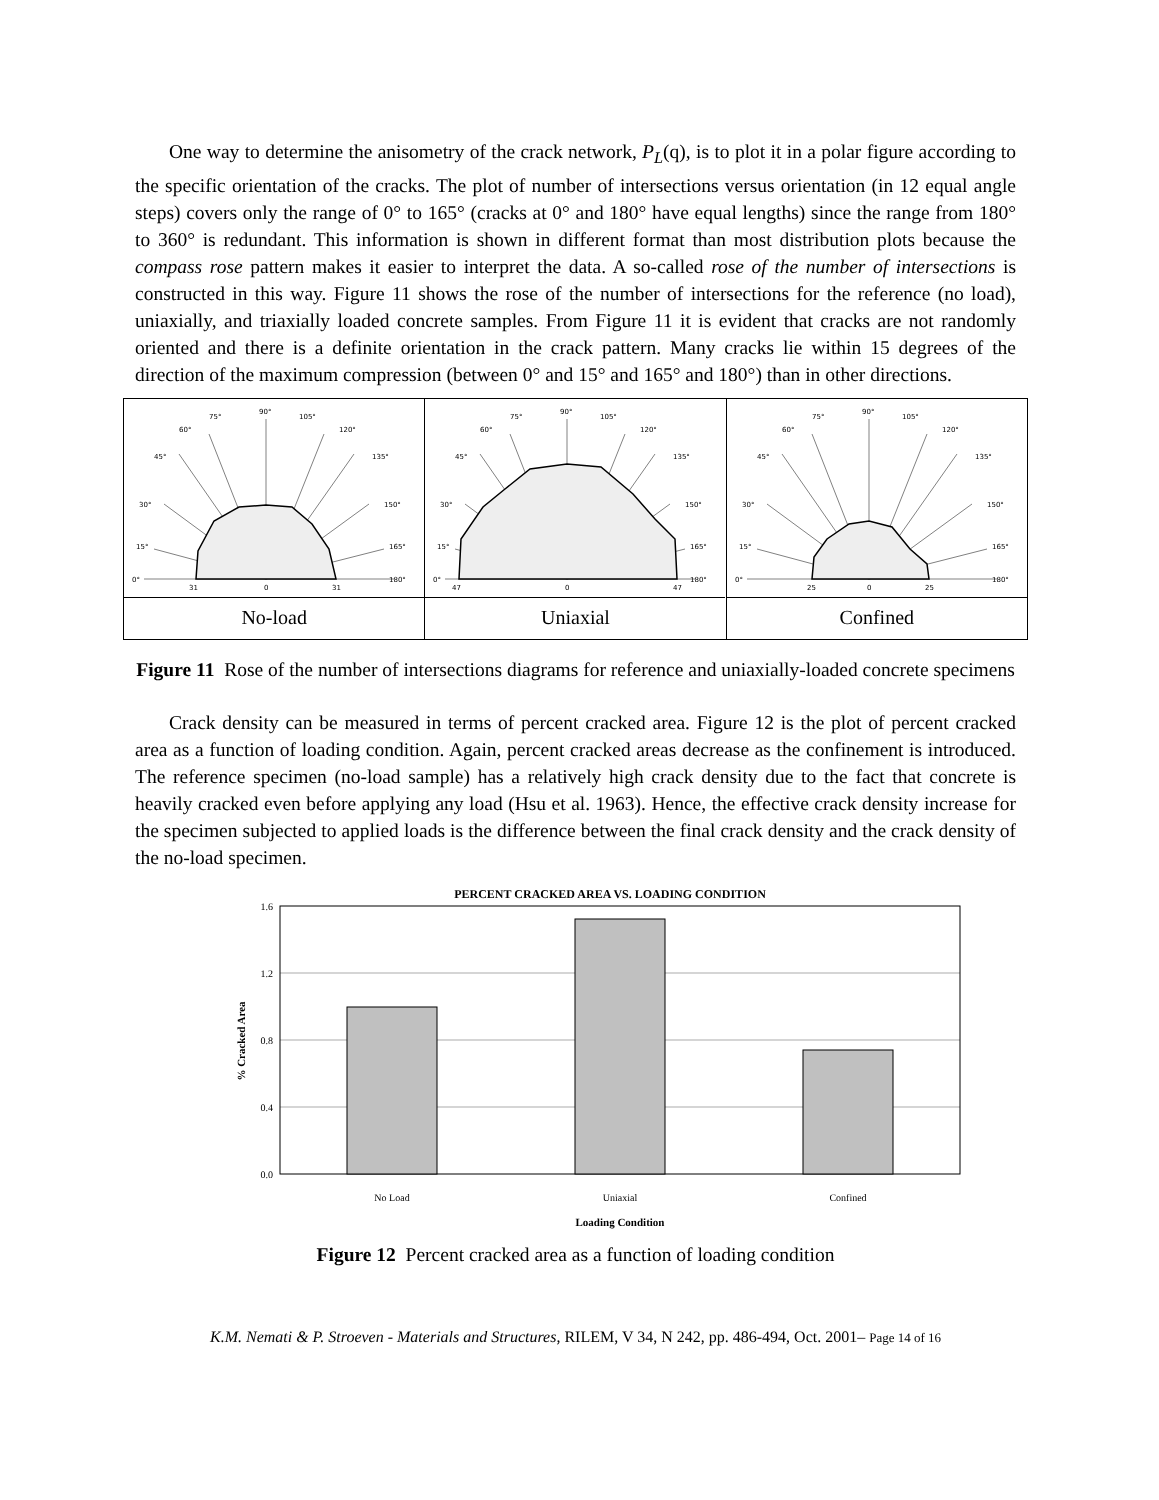One way to determine the anisometry of the crack network, P<sub>L</sub>(q), is to plot it in a polar figure according to the specific orientation of the cracks. The plot of number of intersections versus orientation (in 12 equal angle steps) covers only the range of 0° to 165° (cracks at 0° and 180° have equal lengths) since the range from 180° to 360° is redundant. This information is shown in different format than most distribution plots because the compass rose pattern makes it easier to interpret the data. A so-called rose of the number of intersections is constructed in this way. Figure 11 shows the rose of the number of intersections for the reference (no load), uniaxially, and triaxially loaded concrete samples. From Figure 11 it is evident that cracks are not randomly oriented and there is a definite orientation in the crack pattern. Many cracks lie within 15 degrees of the direction of the maximum compression (between 0° and 15° and 165° and 180°) than in other directions.
0°
15°
30°
45°
60°
75°
90°
105°
120°
135°
150°
165°
180°
31
0
31
No-load
0°
15°
30°
45°
60°
75°
90°
105°
120°
135°
150°
165°
180°
47
0
47
Uniaxial
0°
15°
30°
45°
60°
75°
90°
105°
120°
135°
150°
165°
180°
25
0
25
Confined
Figure 11 Rose of the number of intersections diagrams for reference and uniaxially-loaded concrete specimens
Crack density can be measured in terms of percent cracked area. Figure 12 is the plot of percent cracked area as a function of loading condition. Again, percent cracked areas decrease as the confinement is introduced. The reference specimen (no-load sample) has a relatively high crack density due to the fact that concrete is heavily cracked even before applying any load (Hsu et al. 1963). Hence, the effective crack density increase for the specimen subjected to applied loads is the difference between the final crack density and the crack density of the no-load specimen.
PERCENT CRACKED AREA VS. LOADING CONDITION
1.6
1.2
0.8
0.4
0.0
No Load
Uniaxial
Confined
Loading Condition
% Cracked Area
Figure 12 Percent cracked area as a function of loading condition
K.M. Nemati & P. Stroeven - Materials and Structures, RILEM, V 34, N 242, pp. 486-494, Oct. 2001– Page 14 of 16